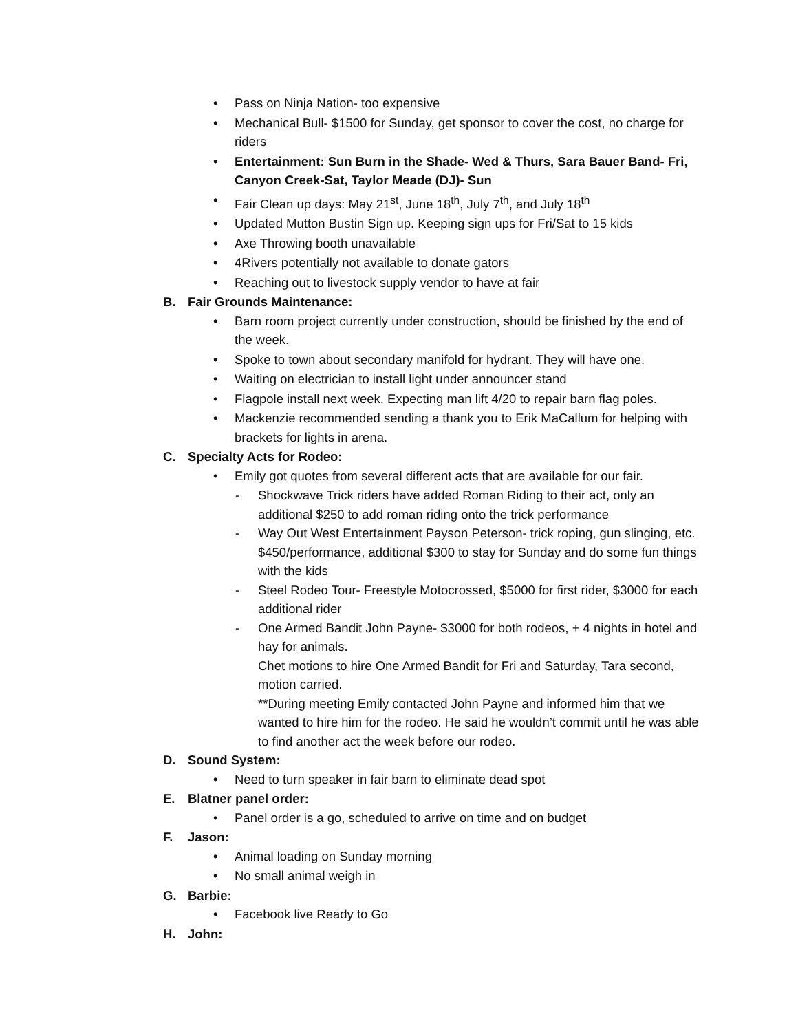• Pass on Ninja Nation- too expensive
• Mechanical Bull- $1500 for Sunday, get sponsor to cover the cost, no charge for riders
• Entertainment: Sun Burn in the Shade- Wed & Thurs, Sara Bauer Band- Fri, Canyon Creek-Sat, Taylor Meade (DJ)- Sun
• Fair Clean up days: May 21<sup>st</sup>, June 18<sup>th</sup>, July 7<sup>th</sup>, and July 18<sup>th</sup>
• Updated Mutton Bustin Sign up. Keeping sign ups for Fri/Sat to 15 kids
• Axe Throwing booth unavailable
• 4Rivers potentially not available to donate gators
• Reaching out to livestock supply vendor to have at fair
B. Fair Grounds Maintenance:
• Barn room project currently under construction, should be finished by the end of the week.
• Spoke to town about secondary manifold for hydrant. They will have one.
• Waiting on electrician to install light under announcer stand
• Flagpole install next week. Expecting man lift 4/20 to repair barn flag poles.
• Mackenzie recommended sending a thank you to Erik MaCallum for helping with brackets for lights in arena.
C. Specialty Acts for Rodeo:
• Emily got quotes from several different acts that are available for our fair.
- Shockwave Trick riders have added Roman Riding to their act, only an additional $250 to add roman riding onto the trick performance
- Way Out West Entertainment Payson Peterson- trick roping, gun slinging, etc. $450/performance, additional $300 to stay for Sunday and do some fun things with the kids
- Steel Rodeo Tour- Freestyle Motocrossed, $5000 for first rider, $3000 for each additional rider
- One Armed Bandit John Payne- $3000 for both rodeos, + 4 nights in hotel and hay for animals.
Chet motions to hire One Armed Bandit for Fri and Saturday, Tara second, motion carried.
**During meeting Emily contacted John Payne and informed him that we wanted to hire him for the rodeo. He said he wouldn’t commit until he was able to find another act the week before our rodeo.
D. Sound System:
• Need to turn speaker in fair barn to eliminate dead spot
E. Blatner panel order:
• Panel order is a go, scheduled to arrive on time and on budget
F. Jason:
• Animal loading on Sunday morning
• No small animal weigh in
G. Barbie:
• Facebook live Ready to Go
H. John: